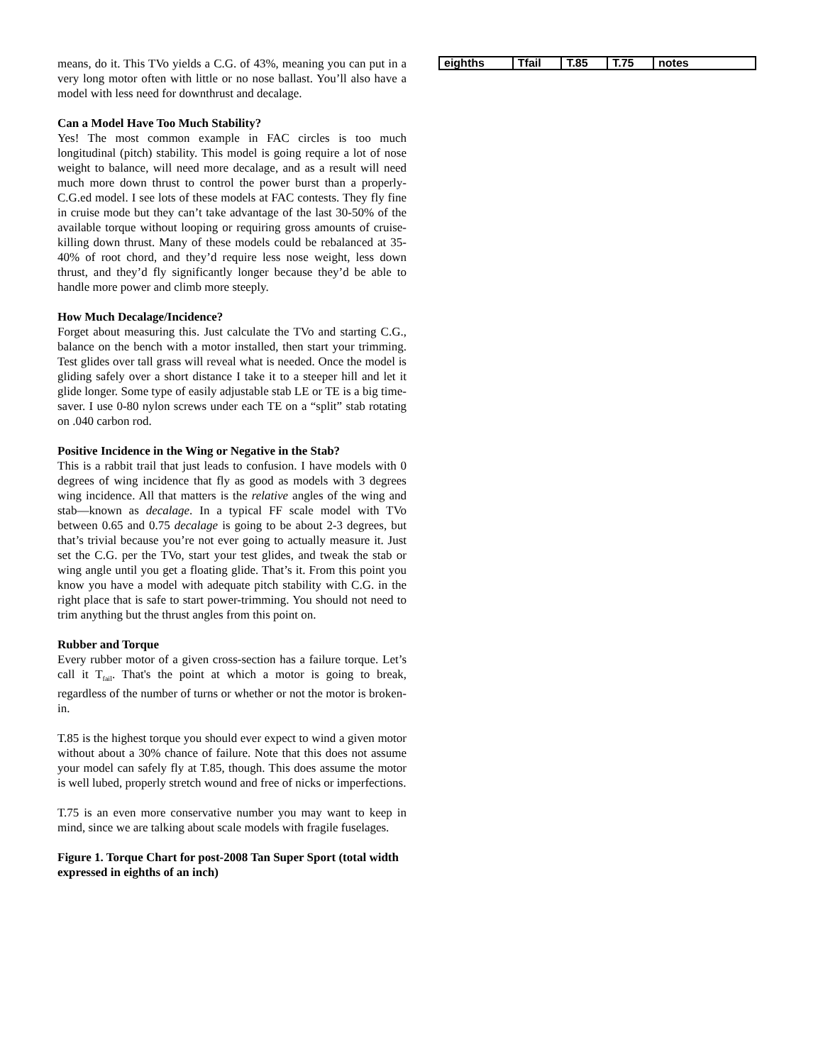means, do it. This TVo yields a C.G. of 43%, meaning you can put in a very long motor often with little or no nose ballast. You’ll also have a model with less need for downthrust and decalage.
Can a Model Have Too Much Stability?
Yes! The most common example in FAC circles is too much longitudinal (pitch) stability. This model is going require a lot of nose weight to balance, will need more decalage, and as a result will need much more down thrust to control the power burst than a properly-C.G.ed model. I see lots of these models at FAC contests. They fly fine in cruise mode but they can’t take advantage of the last 30-50% of the available torque without looping or requiring gross amounts of cruise-killing down thrust. Many of these models could be rebalanced at 35-40% of root chord, and they’d require less nose weight, less down thrust, and they’d fly significantly longer because they’d be able to handle more power and climb more steeply.
How Much Decalage/Incidence?
Forget about measuring this. Just calculate the TVo and starting C.G., balance on the bench with a motor installed, then start your trimming. Test glides over tall grass will reveal what is needed. Once the model is gliding safely over a short distance I take it to a steeper hill and let it glide longer. Some type of easily adjustable stab LE or TE is a big time-saver. I use 0-80 nylon screws under each TE on a “split” stab rotating on .040 carbon rod.
Positive Incidence in the Wing or Negative in the Stab?
This is a rabbit trail that just leads to confusion. I have models with 0 degrees of wing incidence that fly as good as models with 3 degrees wing incidence. All that matters is the relative angles of the wing and stab—known as decalage. In a typical FF scale model with TVo between 0.65 and 0.75 decalage is going to be about 2-3 degrees, but that’s trivial because you’re not ever going to actually measure it. Just set the C.G. per the TVo, start your test glides, and tweak the stab or wing angle until you get a floating glide. That’s it. From this point you know you have a model with adequate pitch stability with C.G. in the right place that is safe to start power-trimming. You should not need to trim anything but the thrust angles from this point on.
Rubber and Torque
Every rubber motor of a given cross-section has a failure torque. Let’s call it T<sub>fail</sub>. That's the point at which a motor is going to break, regardless of the number of turns or whether or not the motor is broken-in.
T.85 is the highest torque you should ever expect to wind a given motor without about a 30% chance of failure. Note that this does not assume your model can safely fly at T.85, though. This does assume the motor is well lubed, properly stretch wound and free of nicks or imperfections.
T.75 is an even more conservative number you may want to keep in mind, since we are talking about scale models with fragile fuselages.
Figure 1. Torque Chart for post-2008 Tan Super Sport (total width expressed in eighths of an inch)
| eighths | Tfail | T.85 | T.75 | notes |